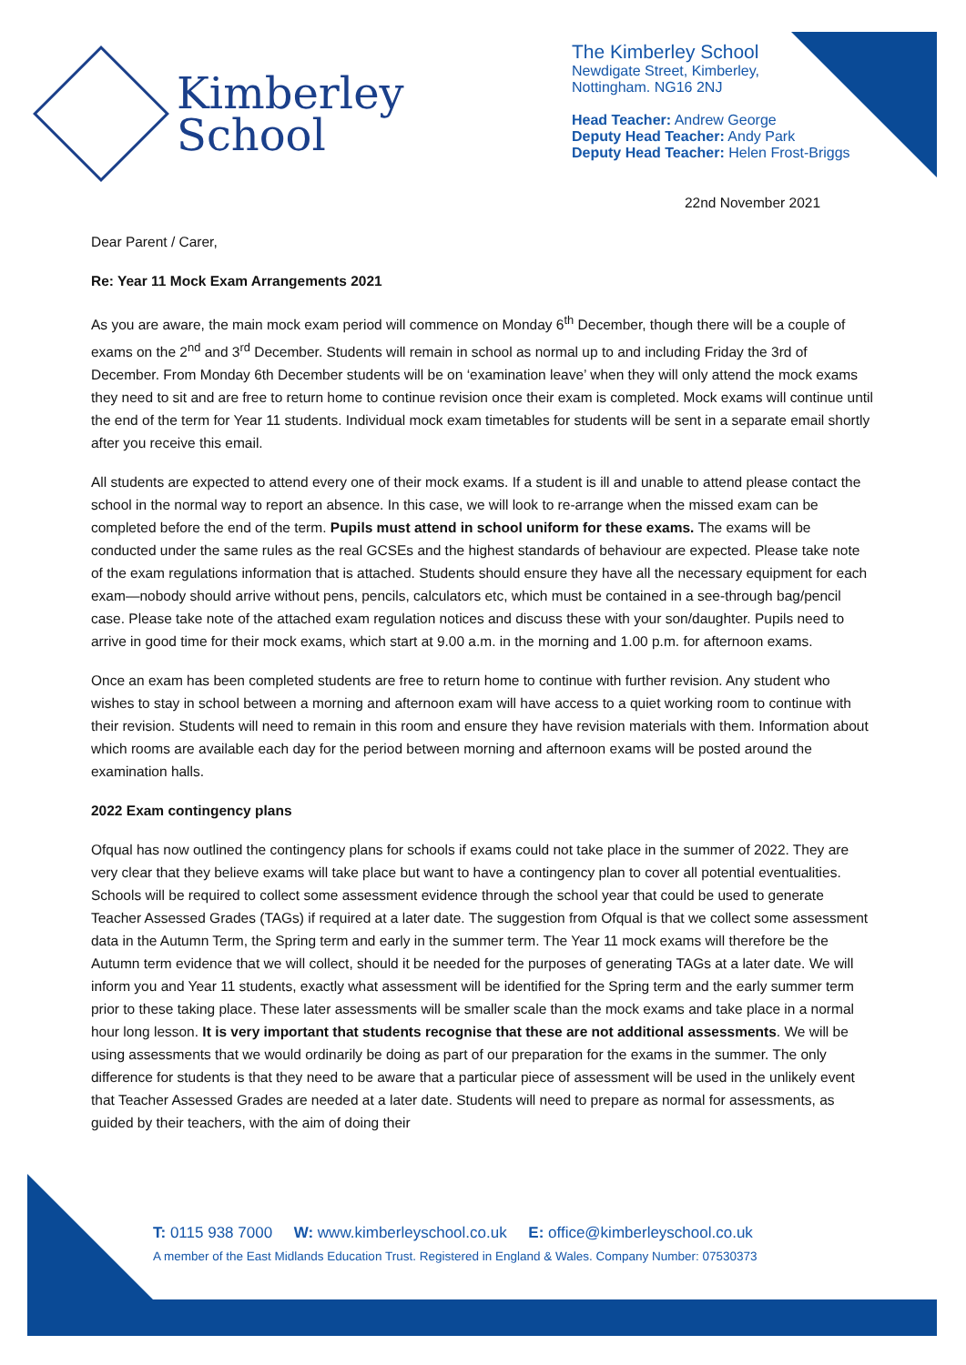Kimberley
School
The Kimberley School
Newdigate Street, Kimberley,
Nottingham. NG16 2NJ
Head Teacher: Andrew George
Deputy Head Teacher: Andy Park
Deputy Head Teacher: Helen Frost-Briggs
22nd November 2021
Dear Parent / Carer,
Re: Year 11 Mock Exam Arrangements 2021
As you are aware, the main mock exam period will commence on Monday 6<sup>th</sup> December, though there will be a couple of exams on the 2<sup>nd</sup> and 3<sup>rd</sup> December. Students will remain in school as normal up to and including Friday the 3rd of December. From Monday 6th December students will be on ‘examination leave’ when they will only attend the mock exams they need to sit and are free to return home to continue revision once their exam is completed. Mock exams will continue until the end of the term for Year 11 students. Individual mock exam timetables for students will be sent in a separate email shortly after you receive this email.
All students are expected to attend every one of their mock exams. If a student is ill and unable to attend please contact the school in the normal way to report an absence. In this case, we will look to re-arrange when the missed exam can be completed before the end of the term. Pupils must attend in school uniform for these exams. The exams will be conducted under the same rules as the real GCSEs and the highest standards of behaviour are expected. Please take note of the exam regulations information that is attached. Students should ensure they have all the necessary equipment for each exam—nobody should arrive without pens, pencils, calculators etc, which must be contained in a see-through bag/pencil case. Please take note of the attached exam regulation notices and discuss these with your son/daughter. Pupils need to arrive in good time for their mock exams, which start at 9.00 a.m. in the morning and 1.00 p.m. for afternoon exams.
Once an exam has been completed students are free to return home to continue with further revision. Any student who wishes to stay in school between a morning and afternoon exam will have access to a quiet working room to continue with their revision. Students will need to remain in this room and ensure they have revision materials with them. Information about which rooms are available each day for the period between morning and afternoon exams will be posted around the examination halls.
2022 Exam contingency plans
Ofqual has now outlined the contingency plans for schools if exams could not take place in the summer of 2022. They are very clear that they believe exams will take place but want to have a contingency plan to cover all potential eventualities. Schools will be required to collect some assessment evidence through the school year that could be used to generate Teacher Assessed Grades (TAGs) if required at a later date. The suggestion from Ofqual is that we collect some assessment data in the Autumn Term, the Spring term and early in the summer term. The Year 11 mock exams will therefore be the Autumn term evidence that we will collect, should it be needed for the purposes of generating TAGs at a later date. We will inform you and Year 11 students, exactly what assessment will be identified for the Spring term and the early summer term prior to these taking place. These later assessments will be smaller scale than the mock exams and take place in a normal hour long lesson. It is very important that students recognise that these are not additional assessments. We will be using assessments that we would ordinarily be doing as part of our preparation for the exams in the summer. The only difference for students is that they need to be aware that a particular piece of assessment will be used in the unlikely event that Teacher Assessed Grades are needed at a later date. Students will need to prepare as normal for assessments, as guided by their teachers, with the aim of doing their
T: 0115 938 7000 W: www.kimberleyschool.co.uk E: office@kimberleyschool.co.uk
A member of the East Midlands Education Trust. Registered in England & Wales. Company Number: 07530373